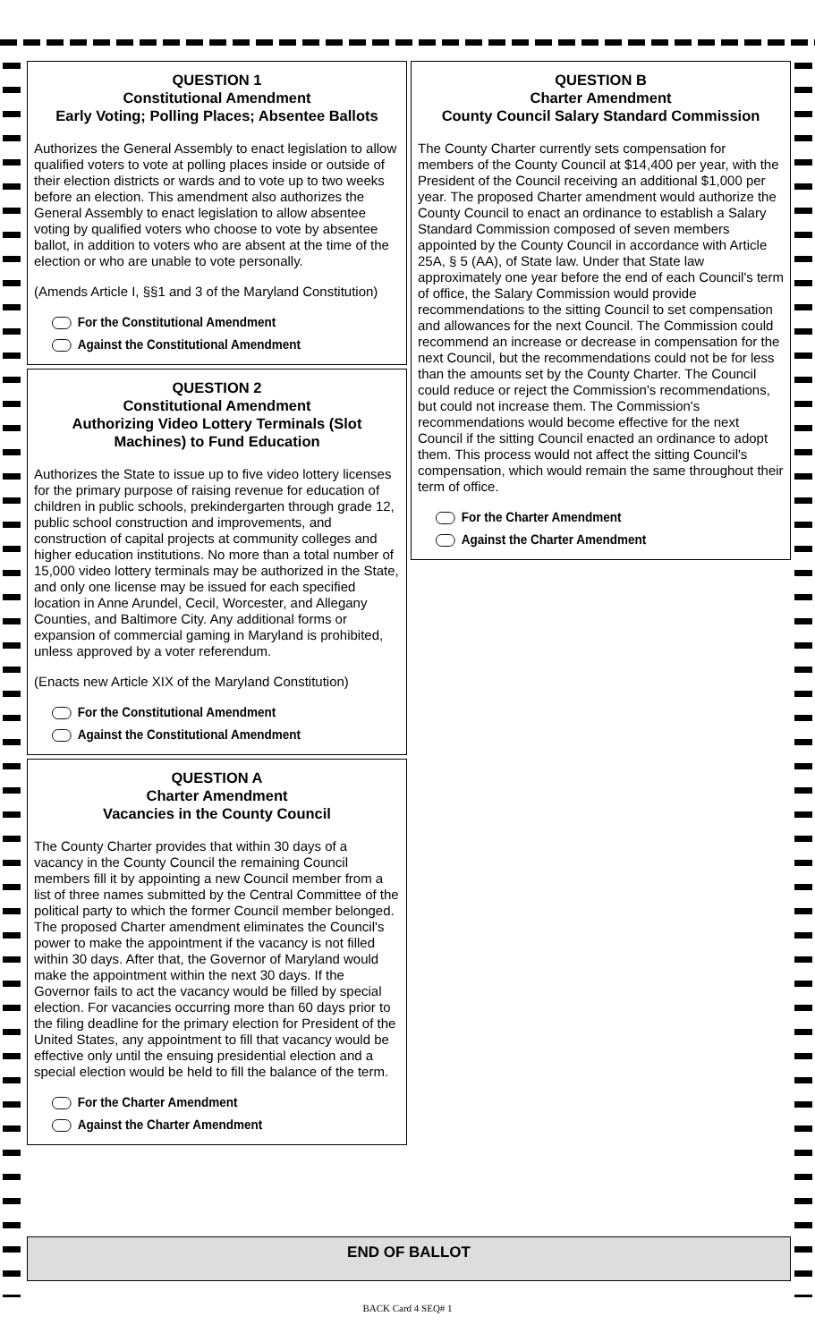QUESTION 1
Constitutional Amendment
Early Voting; Polling Places; Absentee Ballots
Authorizes the General Assembly to enact legislation to allow qualified voters to vote at polling places inside or outside of their election districts or wards and to vote up to two weeks before an election. This amendment also authorizes the General Assembly to enact legislation to allow absentee voting by qualified voters who choose to vote by absentee ballot, in addition to voters who are absent at the time of the election or who are unable to vote personally.
(Amends Article I, §§1 and 3 of the Maryland Constitution)
For the Constitutional Amendment
Against the Constitutional Amendment
QUESTION 2
Constitutional Amendment
Authorizing Video Lottery Terminals (Slot Machines) to Fund Education
Authorizes the State to issue up to five video lottery licenses for the primary purpose of raising revenue for education of children in public schools, prekindergarten through grade 12, public school construction and improvements, and construction of capital projects at community colleges and higher education institutions. No more than a total number of 15,000 video lottery terminals may be authorized in the State, and only one license may be issued for each specified location in Anne Arundel, Cecil, Worcester, and Allegany Counties, and Baltimore City. Any additional forms or expansion of commercial gaming in Maryland is prohibited, unless approved by a voter referendum.
(Enacts new Article XIX of the Maryland Constitution)
For the Constitutional Amendment
Against the Constitutional Amendment
QUESTION A
Charter Amendment
Vacancies in the County Council
The County Charter provides that within 30 days of a vacancy in the County Council the remaining Council members fill it by appointing a new Council member from a list of three names submitted by the Central Committee of the political party to which the former Council member belonged. The proposed Charter amendment eliminates the Council's power to make the appointment if the vacancy is not filled within 30 days. After that, the Governor of Maryland would make the appointment within the next 30 days. If the Governor fails to act the vacancy would be filled by special election. For vacancies occurring more than 60 days prior to the filing deadline for the primary election for President of the United States, any appointment to fill that vacancy would be effective only until the ensuing presidential election and a special election would be held to fill the balance of the term.
For the Charter Amendment
Against the Charter Amendment
QUESTION B
Charter Amendment
County Council Salary Standard Commission
The County Charter currently sets compensation for members of the County Council at $14,400 per year, with the President of the Council receiving an additional $1,000 per year. The proposed Charter amendment would authorize the County Council to enact an ordinance to establish a Salary Standard Commission composed of seven members appointed by the County Council in accordance with Article 25A, § 5 (AA), of State law. Under that State law approximately one year before the end of each Council's term of office, the Salary Commission would provide recommendations to the sitting Council to set compensation and allowances for the next Council. The Commission could recommend an increase or decrease in compensation for the next Council, but the recommendations could not be for less than the amounts set by the County Charter. The Council could reduce or reject the Commission's recommendations, but could not increase them. The Commission's recommendations would become effective for the next Council if the sitting Council enacted an ordinance to adopt them. This process would not affect the sitting Council's compensation, which would remain the same throughout their term of office.
For the Charter Amendment
Against the Charter Amendment
END OF BALLOT
BACK Card 4 SEQ# 1